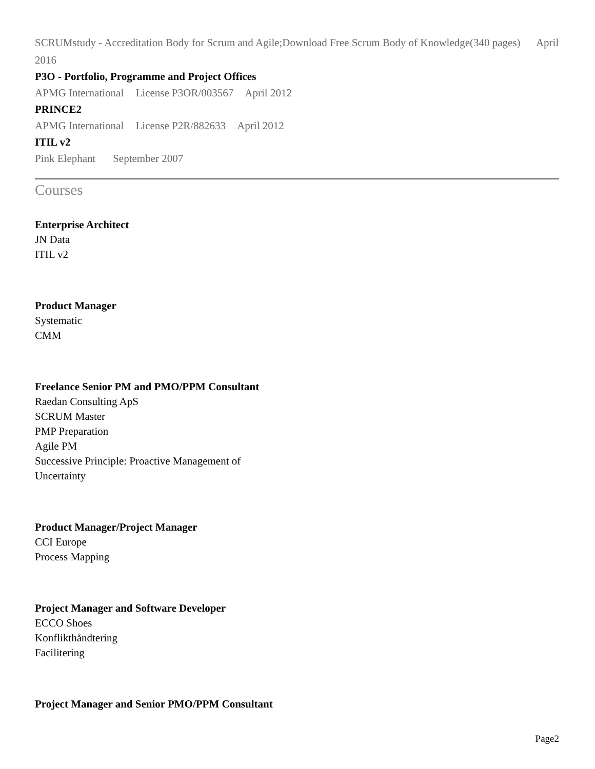SCRUMstudy - Accreditation Body for Scrum and Agile;Download Free Scrum Body of Knowledge(340 pages) April 2016
P3O - Portfolio, Programme and Project Offices
APMG International License P3OR/003567 April 2012
PRINCE2
APMG International License P2R/882633 April 2012
ITIL v2
Pink Elephant September 2007
Courses
Enterprise Architect
JN Data
ITIL v2
Product Manager
Systematic
CMM
Freelance Senior PM and PMO/PPM Consultant
Raedan Consulting ApS
SCRUM Master
PMP Preparation
Agile PM
Successive Principle: Proactive Management of
Uncertainty
Product Manager/Project Manager
CCI Europe
Process Mapping
Project Manager and Software Developer
ECCO Shoes
Konflikthåndtering
Facilitering
Project Manager and Senior PMO/PPM Consultant
Page2